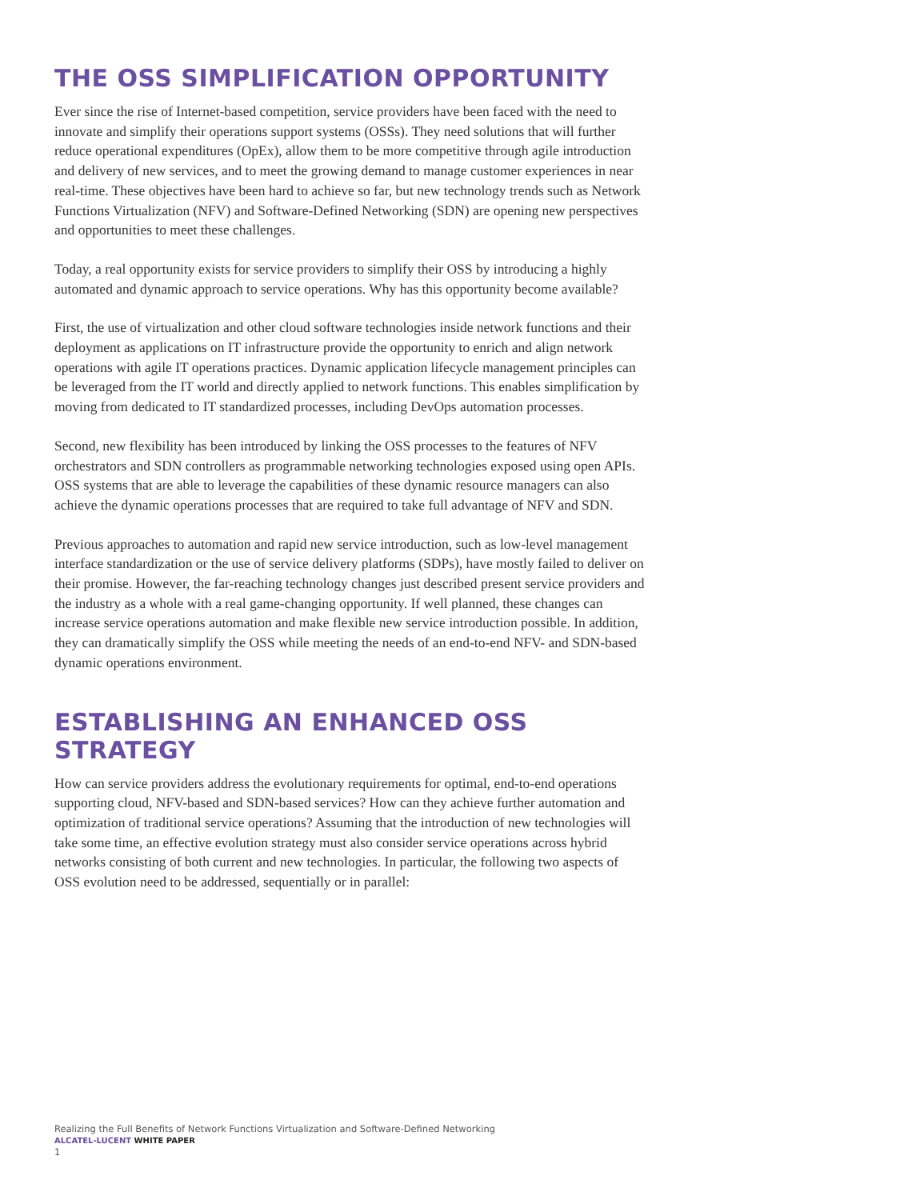THE OSS SIMPLIFICATION OPPORTUNITY
Ever since the rise of Internet-based competition, service providers have been faced with the need to innovate and simplify their operations support systems (OSSs). They need solutions that will further reduce operational expenditures (OpEx), allow them to be more competitive through agile introduction and delivery of new services, and to meet the growing demand to manage customer experiences in near real-time. These objectives have been hard to achieve so far, but new technology trends such as Network Functions Virtualization (NFV) and Software-Defined Networking (SDN) are opening new perspectives and opportunities to meet these challenges.
Today, a real opportunity exists for service providers to simplify their OSS by introducing a highly automated and dynamic approach to service operations. Why has this opportunity become available?
First, the use of virtualization and other cloud software technologies inside network functions and their deployment as applications on IT infrastructure provide the opportunity to enrich and align network operations with agile IT operations practices. Dynamic application lifecycle management principles can be leveraged from the IT world and directly applied to network functions. This enables simplification by moving from dedicated to IT standardized processes, including DevOps automation processes.
Second, new flexibility has been introduced by linking the OSS processes to the features of NFV orchestrators and SDN controllers as programmable networking technologies exposed using open APIs. OSS systems that are able to leverage the capabilities of these dynamic resource managers can also achieve the dynamic operations processes that are required to take full advantage of NFV and SDN.
Previous approaches to automation and rapid new service introduction, such as low-level management interface standardization or the use of service delivery platforms (SDPs), have mostly failed to deliver on their promise. However, the far-reaching technology changes just described present service providers and the industry as a whole with a real game-changing opportunity. If well planned, these changes can increase service operations automation and make flexible new service introduction possible. In addition, they can dramatically simplify the OSS while meeting the needs of an end-to-end NFV- and SDN-based dynamic operations environment.
ESTABLISHING AN ENHANCED OSS STRATEGY
How can service providers address the evolutionary requirements for optimal, end-to-end operations supporting cloud, NFV-based and SDN-based services? How can they achieve further automation and optimization of traditional service operations? Assuming that the introduction of new technologies will take some time, an effective evolution strategy must also consider service operations across hybrid networks consisting of both current and new technologies. In particular, the following two aspects of OSS evolution need to be addressed, sequentially or in parallel:
Realizing the Full Benefits of Network Functions Virtualization and Software-Defined Networking
ALCATEL-LUCENT WHITE PAPER
1